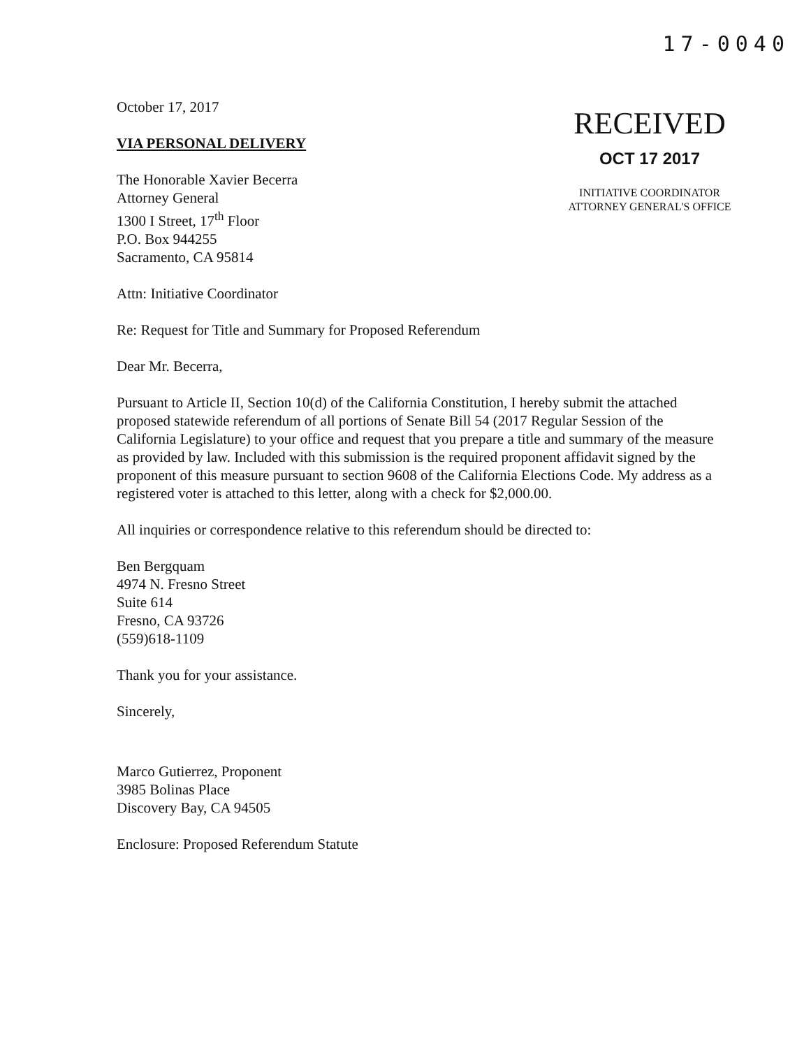17-0040
RECEIVED
OCT 17 2017
INITIATIVE COORDINATOR
ATTORNEY GENERAL'S OFFICE
October 17, 2017
VIA PERSONAL DELIVERY
The Honorable Xavier Becerra
Attorney General
1300 I Street, 17<sup>th</sup> Floor
P.O. Box 944255
Sacramento, CA 95814
Attn: Initiative Coordinator
Re: Request for Title and Summary for Proposed Referendum
Dear Mr. Becerra,
Pursuant to Article II, Section 10(d) of the California Constitution, I hereby submit the attached proposed statewide referendum of all portions of Senate Bill 54 (2017 Regular Session of the California Legislature) to your office and request that you prepare a title and summary of the measure as provided by law. Included with this submission is the required proponent affidavit signed by the proponent of this measure pursuant to section 9608 of the California Elections Code. My address as a registered voter is attached to this letter, along with a check for $2,000.00.
All inquiries or correspondence relative to this referendum should be directed to:
Ben Bergquam
4974 N. Fresno Street
Suite 614
Fresno, CA 93726
(559)618-1109
Thank you for your assistance.
Sincerely,
Marco Gutierrez, Proponent
3985 Bolinas Place
Discovery Bay, CA 94505
Enclosure: Proposed Referendum Statute